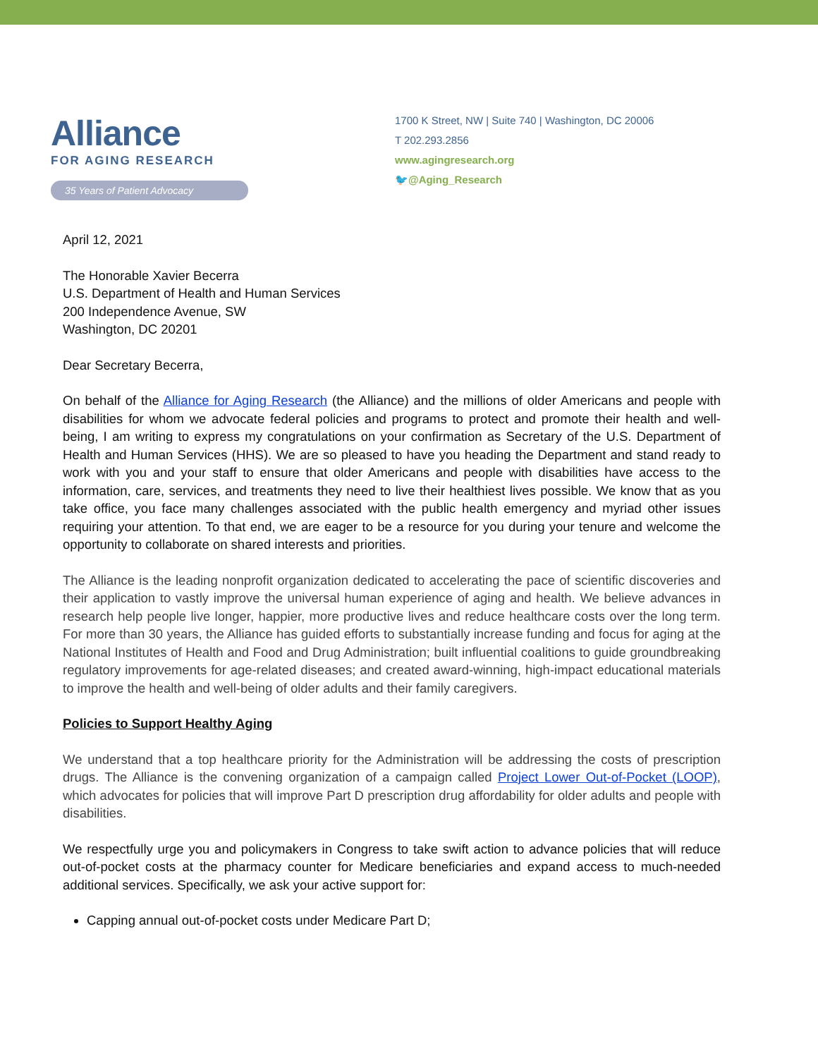Alliance
FOR AGING RESEARCH
35 Years of Patient Advocacy
1700 K Street, NW | Suite 740 | Washington, DC 20006
T 202.293.2856
www.agingresearch.org
🐦@Aging_Research
April 12, 2021
The Honorable Xavier Becerra
U.S. Department of Health and Human Services
200 Independence Avenue, SW
Washington, DC 20201
Dear Secretary Becerra,
On behalf of the Alliance for Aging Research (the Alliance) and the millions of older Americans and people with disabilities for whom we advocate federal policies and programs to protect and promote their health and well-being, I am writing to express my congratulations on your confirmation as Secretary of the U.S. Department of Health and Human Services (HHS). We are so pleased to have you heading the Department and stand ready to work with you and your staff to ensure that older Americans and people with disabilities have access to the information, care, services, and treatments they need to live their healthiest lives possible. We know that as you take office, you face many challenges associated with the public health emergency and myriad other issues requiring your attention. To that end, we are eager to be a resource for you during your tenure and welcome the opportunity to collaborate on shared interests and priorities.
The Alliance is the leading nonprofit organization dedicated to accelerating the pace of scientific discoveries and their application to vastly improve the universal human experience of aging and health. We believe advances in research help people live longer, happier, more productive lives and reduce healthcare costs over the long term. For more than 30 years, the Alliance has guided efforts to substantially increase funding and focus for aging at the National Institutes of Health and Food and Drug Administration; built influential coalitions to guide groundbreaking regulatory improvements for age-related diseases; and created award-winning, high-impact educational materials to improve the health and well-being of older adults and their family caregivers.
Policies to Support Healthy Aging
We understand that a top healthcare priority for the Administration will be addressing the costs of prescription drugs. The Alliance is the convening organization of a campaign called Project Lower Out-of-Pocket (LOOP), which advocates for policies that will improve Part D prescription drug affordability for older adults and people with disabilities.
We respectfully urge you and policymakers in Congress to take swift action to advance policies that will reduce out-of-pocket costs at the pharmacy counter for Medicare beneficiaries and expand access to much-needed additional services. Specifically, we ask your active support for:
Capping annual out-of-pocket costs under Medicare Part D;